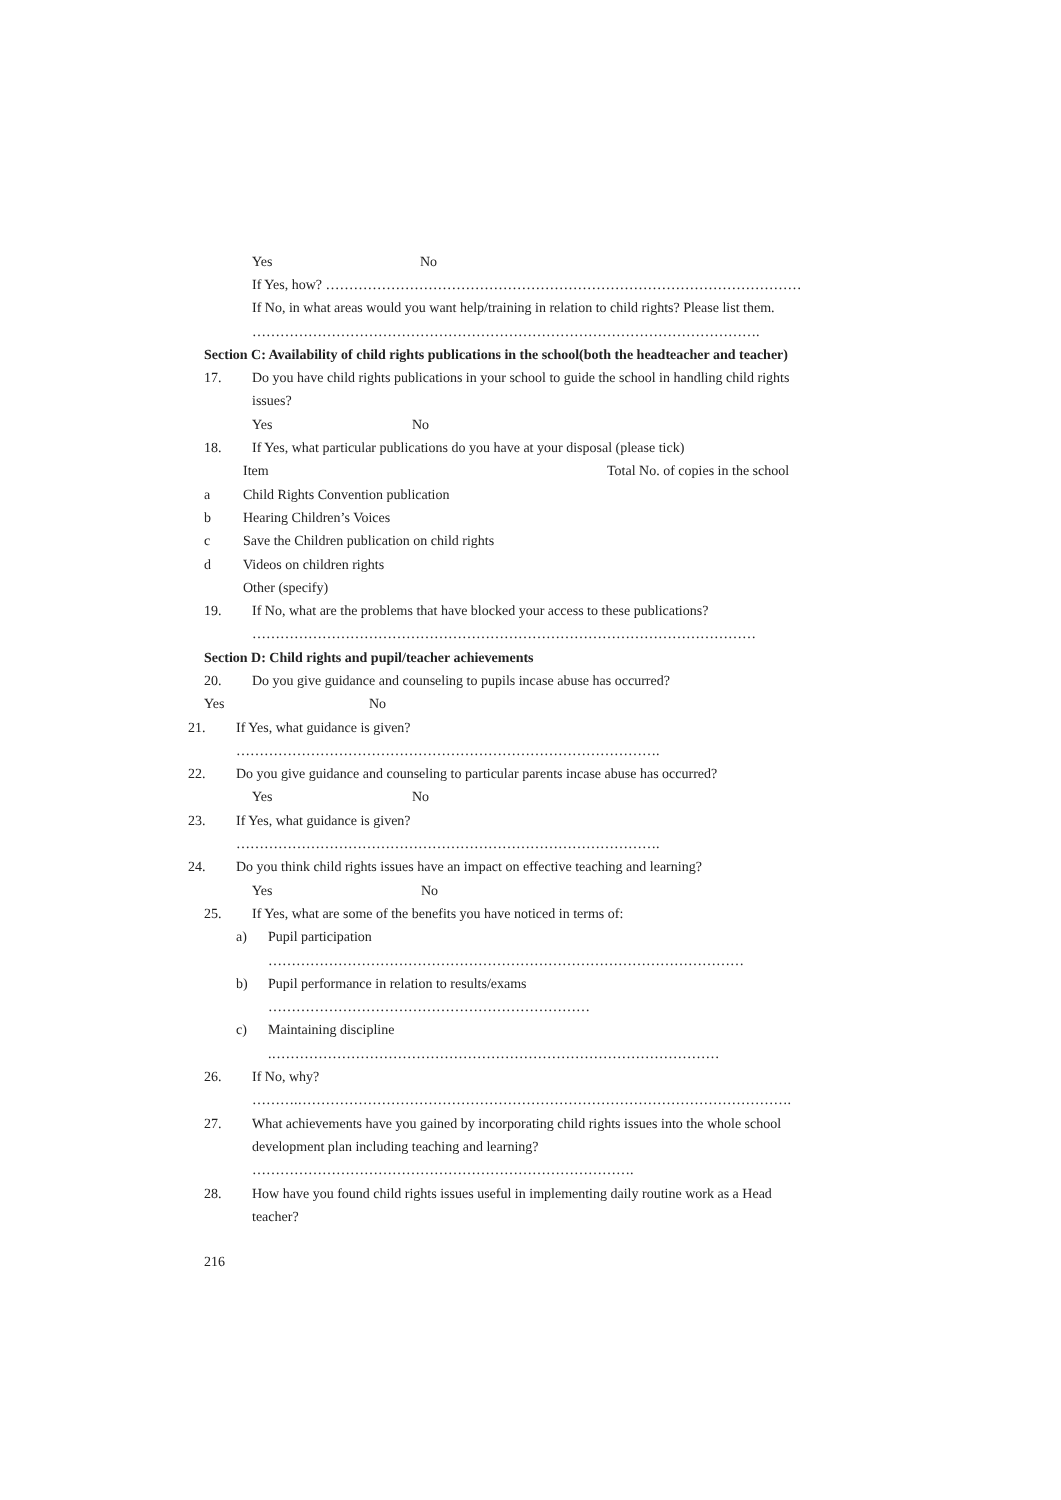Yes No
If Yes, how? …………………………………………………………………………………………
If No, in what areas would you want help/training in relation to child rights? Please list them.
……………………………………………………………………………………………….
Section C: Availability of child rights publications in the school(both the headteacher and teacher)
17. Do you have child rights publications in your school to guide the school in handling child rights
issues?
Yes No
18. If Yes, what particular publications do you have at your disposal (please tick)
Item Total No. of copies in the school
a Child Rights Convention publication
b Hearing Children’s Voices
c Save the Children publication on child rights
d Videos on children rights
Other (specify)
19. If No, what are the problems that have blocked your access to these publications?
………………………………………………………………………………………………
Section D: Child rights and pupil/teacher achievements
20. Do you give guidance and counseling to pupils incase abuse has occurred?
Yes No
21. If Yes, what guidance is given?
……………………………………………………………………………….
22. Do you give guidance and counseling to particular parents incase abuse has occurred?
Yes No
23. If Yes, what guidance is given?
……………………………………………………………………………….
24. Do you think child rights issues have an impact on effective teaching and learning?
Yes No
25. If Yes, what are some of the benefits you have noticed in terms of:
a) Pupil participation
…………………………………………………………………………………………
b) Pupil performance in relation to results/exams
……………………………………………………………
c) Maintaining discipline
.……………………………………………………………………………………
26. If No, why?
……….…………………………………………………………………………………………….
27. What achievements have you gained by incorporating child rights issues into the whole school
development plan including teaching and learning?
……………………………………………………………………….
28. How have you found child rights issues useful in implementing daily routine work as a Head
teacher?
216